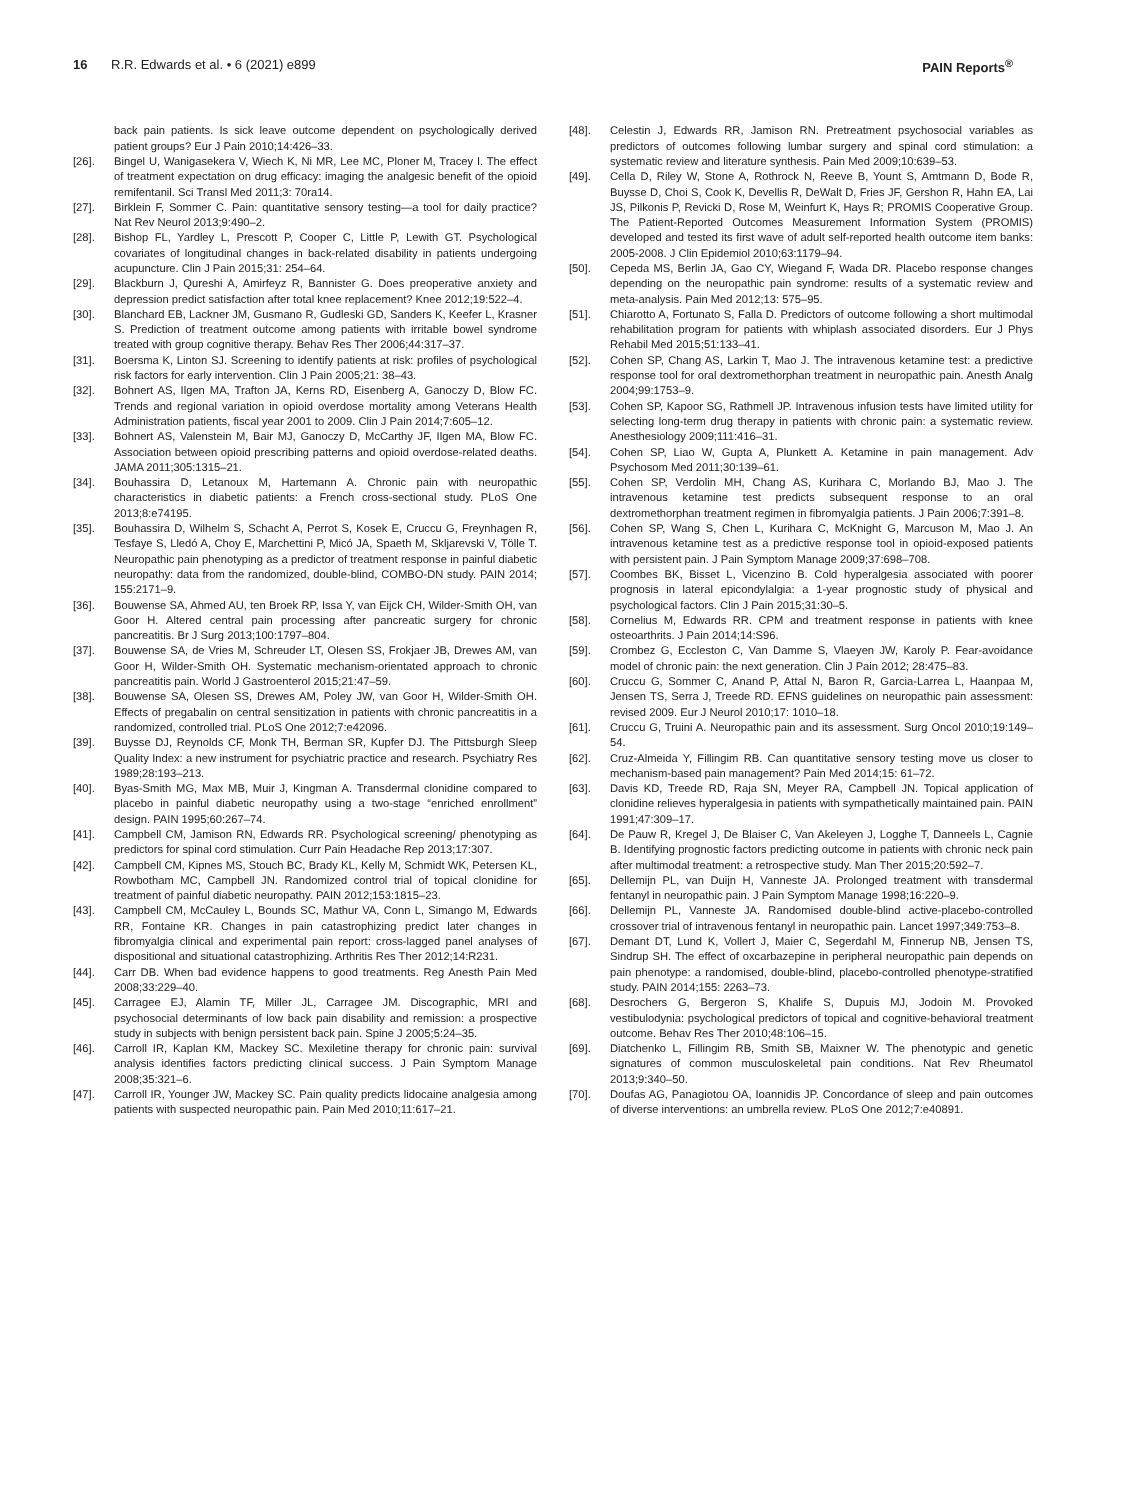16 R.R. Edwards et al. • 6 (2021) e899
PAIN Reports<sup>®</sup>
back pain patients. Is sick leave outcome dependent on psychologically derived patient groups? Eur J Pain 2010;14:426–33.
[26]. Bingel U, Wanigasekera V, Wiech K, Ni MR, Lee MC, Ploner M, Tracey I. The effect of treatment expectation on drug efficacy: imaging the analgesic benefit of the opioid remifentanil. Sci Transl Med 2011;3: 70ra14.
[27]. Birklein F, Sommer C. Pain: quantitative sensory testing—a tool for daily practice? Nat Rev Neurol 2013;9:490–2.
[28]. Bishop FL, Yardley L, Prescott P, Cooper C, Little P, Lewith GT. Psychological covariates of longitudinal changes in back-related disability in patients undergoing acupuncture. Clin J Pain 2015;31: 254–64.
[29]. Blackburn J, Qureshi A, Amirfeyz R, Bannister G. Does preoperative anxiety and depression predict satisfaction after total knee replacement? Knee 2012;19:522–4.
[30]. Blanchard EB, Lackner JM, Gusmano R, Gudleski GD, Sanders K, Keefer L, Krasner S. Prediction of treatment outcome among patients with irritable bowel syndrome treated with group cognitive therapy. Behav Res Ther 2006;44:317–37.
[31]. Boersma K, Linton SJ. Screening to identify patients at risk: profiles of psychological risk factors for early intervention. Clin J Pain 2005;21: 38–43.
[32]. Bohnert AS, Ilgen MA, Trafton JA, Kerns RD, Eisenberg A, Ganoczy D, Blow FC. Trends and regional variation in opioid overdose mortality among Veterans Health Administration patients, fiscal year 2001 to 2009. Clin J Pain 2014;7:605–12.
[33]. Bohnert AS, Valenstein M, Bair MJ, Ganoczy D, McCarthy JF, Ilgen MA, Blow FC. Association between opioid prescribing patterns and opioid overdose-related deaths. JAMA 2011;305:1315–21.
[34]. Bouhassira D, Letanoux M, Hartemann A. Chronic pain with neuropathic characteristics in diabetic patients: a French cross-sectional study. PLoS One 2013;8:e74195.
[35]. Bouhassira D, Wilhelm S, Schacht A, Perrot S, Kosek E, Cruccu G, Freynhagen R, Tesfaye S, Lledó A, Choy E, Marchettini P, Micó JA, Spaeth M, Skljarevski V, Tölle T. Neuropathic pain phenotyping as a predictor of treatment response in painful diabetic neuropathy: data from the randomized, double-blind, COMBO-DN study. PAIN 2014; 155:2171–9.
[36]. Bouwense SA, Ahmed AU, ten Broek RP, Issa Y, van Eijck CH, Wilder-Smith OH, van Goor H. Altered central pain processing after pancreatic surgery for chronic pancreatitis. Br J Surg 2013;100:1797–804.
[37]. Bouwense SA, de Vries M, Schreuder LT, Olesen SS, Frokjaer JB, Drewes AM, van Goor H, Wilder-Smith OH. Systematic mechanism-orientated approach to chronic pancreatitis pain. World J Gastroenterol 2015;21:47–59.
[38]. Bouwense SA, Olesen SS, Drewes AM, Poley JW, van Goor H, Wilder-Smith OH. Effects of pregabalin on central sensitization in patients with chronic pancreatitis in a randomized, controlled trial. PLoS One 2012;7:e42096.
[39]. Buysse DJ, Reynolds CF, Monk TH, Berman SR, Kupfer DJ. The Pittsburgh Sleep Quality Index: a new instrument for psychiatric practice and research. Psychiatry Res 1989;28:193–213.
[40]. Byas-Smith MG, Max MB, Muir J, Kingman A. Transdermal clonidine compared to placebo in painful diabetic neuropathy using a two-stage “enriched enrollment” design. PAIN 1995;60:267–74.
[41]. Campbell CM, Jamison RN, Edwards RR. Psychological screening/ phenotyping as predictors for spinal cord stimulation. Curr Pain Headache Rep 2013;17:307.
[42]. Campbell CM, Kipnes MS, Stouch BC, Brady KL, Kelly M, Schmidt WK, Petersen KL, Rowbotham MC, Campbell JN. Randomized control trial of topical clonidine for treatment of painful diabetic neuropathy. PAIN 2012;153:1815–23.
[43]. Campbell CM, McCauley L, Bounds SC, Mathur VA, Conn L, Simango M, Edwards RR, Fontaine KR. Changes in pain catastrophizing predict later changes in fibromyalgia clinical and experimental pain report: cross-lagged panel analyses of dispositional and situational catastrophizing. Arthritis Res Ther 2012;14:R231.
[44]. Carr DB. When bad evidence happens to good treatments. Reg Anesth Pain Med 2008;33:229–40.
[45]. Carragee EJ, Alamin TF, Miller JL, Carragee JM. Discographic, MRI and psychosocial determinants of low back pain disability and remission: a prospective study in subjects with benign persistent back pain. Spine J 2005;5:24–35.
[46]. Carroll IR, Kaplan KM, Mackey SC. Mexiletine therapy for chronic pain: survival analysis identifies factors predicting clinical success. J Pain Symptom Manage 2008;35:321–6.
[47]. Carroll IR, Younger JW, Mackey SC. Pain quality predicts lidocaine analgesia among patients with suspected neuropathic pain. Pain Med 2010;11:617–21.
[48]. Celestin J, Edwards RR, Jamison RN. Pretreatment psychosocial variables as predictors of outcomes following lumbar surgery and spinal cord stimulation: a systematic review and literature synthesis. Pain Med 2009;10:639–53.
[49]. Cella D, Riley W, Stone A, Rothrock N, Reeve B, Yount S, Amtmann D, Bode R, Buysse D, Choi S, Cook K, Devellis R, DeWalt D, Fries JF, Gershon R, Hahn EA, Lai JS, Pilkonis P, Revicki D, Rose M, Weinfurt K, Hays R; PROMIS Cooperative Group. The Patient-Reported Outcomes Measurement Information System (PROMIS) developed and tested its first wave of adult self-reported health outcome item banks: 2005-2008. J Clin Epidemiol 2010;63:1179–94.
[50]. Cepeda MS, Berlin JA, Gao CY, Wiegand F, Wada DR. Placebo response changes depending on the neuropathic pain syndrome: results of a systematic review and meta-analysis. Pain Med 2012;13: 575–95.
[51]. Chiarotto A, Fortunato S, Falla D. Predictors of outcome following a short multimodal rehabilitation program for patients with whiplash associated disorders. Eur J Phys Rehabil Med 2015;51:133–41.
[52]. Cohen SP, Chang AS, Larkin T, Mao J. The intravenous ketamine test: a predictive response tool for oral dextromethorphan treatment in neuropathic pain. Anesth Analg 2004;99:1753–9.
[53]. Cohen SP, Kapoor SG, Rathmell JP. Intravenous infusion tests have limited utility for selecting long-term drug therapy in patients with chronic pain: a systematic review. Anesthesiology 2009;111:416–31.
[54]. Cohen SP, Liao W, Gupta A, Plunkett A. Ketamine in pain management. Adv Psychosom Med 2011;30:139–61.
[55]. Cohen SP, Verdolin MH, Chang AS, Kurihara C, Morlando BJ, Mao J. The intravenous ketamine test predicts subsequent response to an oral dextromethorphan treatment regimen in fibromyalgia patients. J Pain 2006;7:391–8.
[56]. Cohen SP, Wang S, Chen L, Kurihara C, McKnight G, Marcuson M, Mao J. An intravenous ketamine test as a predictive response tool in opioid-exposed patients with persistent pain. J Pain Symptom Manage 2009;37:698–708.
[57]. Coombes BK, Bisset L, Vicenzino B. Cold hyperalgesia associated with poorer prognosis in lateral epicondylalgia: a 1-year prognostic study of physical and psychological factors. Clin J Pain 2015;31:30–5.
[58]. Cornelius M, Edwards RR. CPM and treatment response in patients with knee osteoarthrits. J Pain 2014;14:S96.
[59]. Crombez G, Eccleston C, Van Damme S, Vlaeyen JW, Karoly P. Fear-avoidance model of chronic pain: the next generation. Clin J Pain 2012; 28:475–83.
[60]. Cruccu G, Sommer C, Anand P, Attal N, Baron R, Garcia-Larrea L, Haanpaa M, Jensen TS, Serra J, Treede RD. EFNS guidelines on neuropathic pain assessment: revised 2009. Eur J Neurol 2010;17: 1010–18.
[61]. Cruccu G, Truini A. Neuropathic pain and its assessment. Surg Oncol 2010;19:149–54.
[62]. Cruz-Almeida Y, Fillingim RB. Can quantitative sensory testing move us closer to mechanism-based pain management? Pain Med 2014;15: 61–72.
[63]. Davis KD, Treede RD, Raja SN, Meyer RA, Campbell JN. Topical application of clonidine relieves hyperalgesia in patients with sympathetically maintained pain. PAIN 1991;47:309–17.
[64]. De Pauw R, Kregel J, De Blaiser C, Van Akeleyen J, Logghe T, Danneels L, Cagnie B. Identifying prognostic factors predicting outcome in patients with chronic neck pain after multimodal treatment: a retrospective study. Man Ther 2015;20:592–7.
[65]. Dellemijn PL, van Duijn H, Vanneste JA. Prolonged treatment with transdermal fentanyl in neuropathic pain. J Pain Symptom Manage 1998;16:220–9.
[66]. Dellemijn PL, Vanneste JA. Randomised double-blind active-placebo-controlled crossover trial of intravenous fentanyl in neuropathic pain. Lancet 1997;349:753–8.
[67]. Demant DT, Lund K, Vollert J, Maier C, Segerdahl M, Finnerup NB, Jensen TS, Sindrup SH. The effect of oxcarbazepine in peripheral neuropathic pain depends on pain phenotype: a randomised, double-blind, placebo-controlled phenotype-stratified study. PAIN 2014;155: 2263–73.
[68]. Desrochers G, Bergeron S, Khalife S, Dupuis MJ, Jodoin M. Provoked vestibulodynia: psychological predictors of topical and cognitive-behavioral treatment outcome. Behav Res Ther 2010;48:106–15.
[69]. Diatchenko L, Fillingim RB, Smith SB, Maixner W. The phenotypic and genetic signatures of common musculoskeletal pain conditions. Nat Rev Rheumatol 2013;9:340–50.
[70]. Doufas AG, Panagiotou OA, Ioannidis JP. Concordance of sleep and pain outcomes of diverse interventions: an umbrella review. PLoS One 2012;7:e40891.